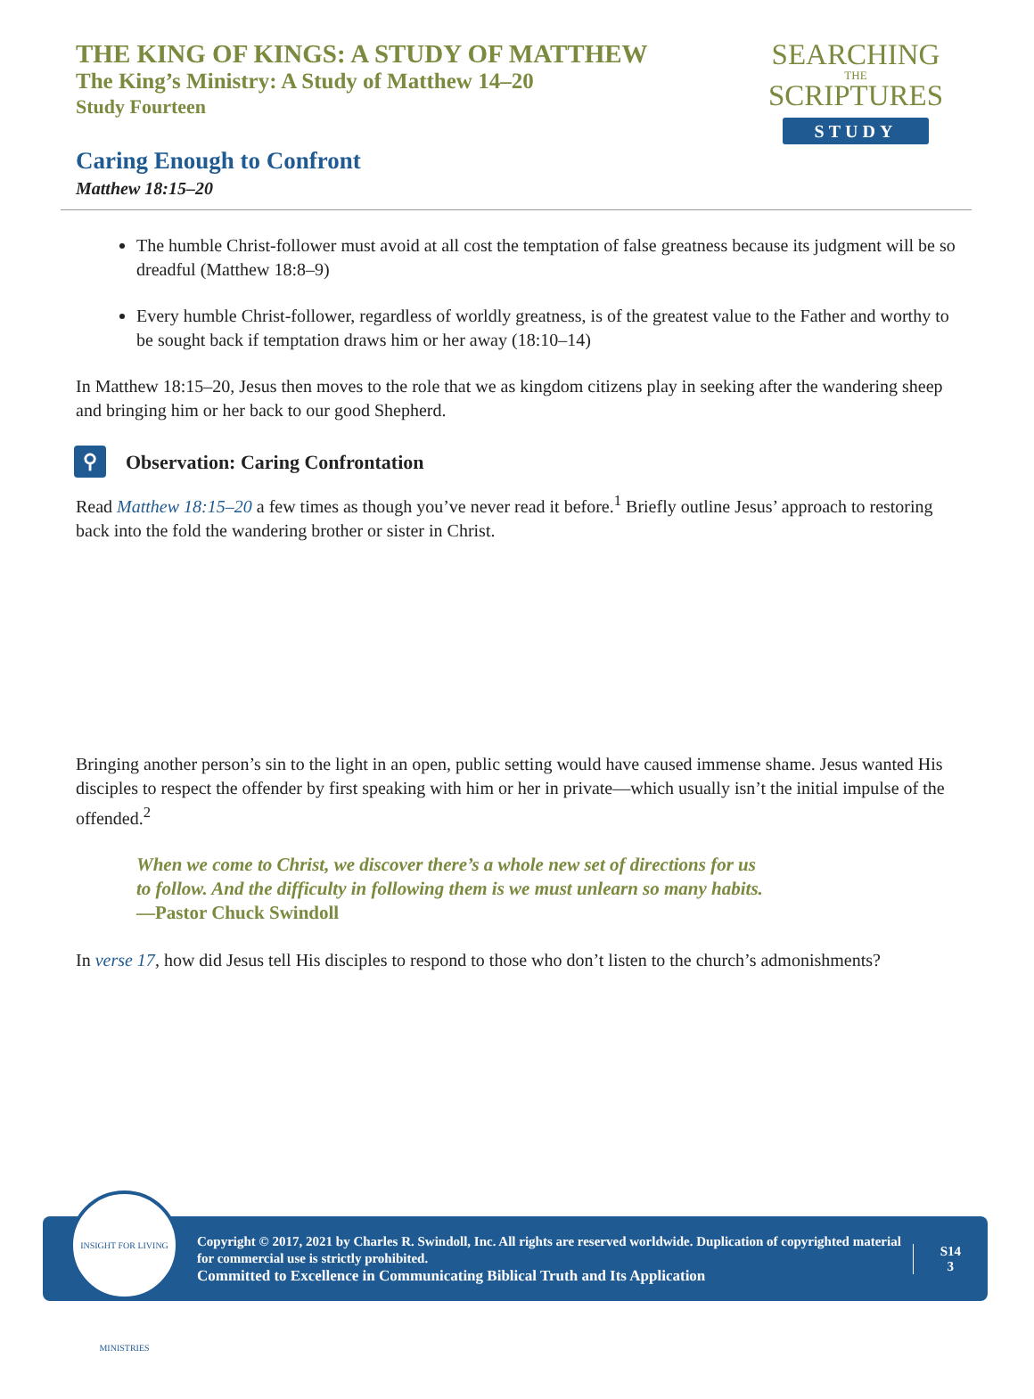THE KING OF KINGS: A STUDY OF MATTHEW
The King’s Ministry: A Study of Matthew 14–20
Study Fourteen
SEARCHING
THE
SCRIPTURES
STUDY
Caring Enough to Confront
Matthew 18:15–20
The humble Christ-follower must avoid at all cost the temptation of false greatness because its judgment will be so dreadful (Matthew 18:8–9)
Every humble Christ-follower, regardless of worldly greatness, is of the greatest value to the Father and worthy to be sought back if temptation draws him or her away (18:10–14)
In Matthew 18:15–20, Jesus then moves to the role that we as kingdom citizens play in seeking after the wandering sheep and bringing him or her back to our good Shepherd.
⚲
Observation: Caring Confrontation
Read Matthew 18:15–20 a few times as though you’ve never read it before.<sup>1</sup> Briefly outline Jesus’ approach to restoring back into the fold the wandering brother or sister in Christ.
Bringing another person’s sin to the light in an open, public setting would have caused immense shame. Jesus wanted His disciples to respect the offender by first speaking with him or her in private—which usually isn’t the initial impulse of the offended.<sup>2</sup>
When we come to Christ, we discover there’s a whole new set of directions for us
to follow. And the difficulty in following them is we must unlearn so many habits.
—Pastor Chuck Swindoll
In verse 17, how did Jesus tell His disciples to respond to those who don’t listen to the church’s admonishments?
INSIGHT FOR LIVING MINISTRIES
Copyright © 2017, 2021 by Charles R. Swindoll, Inc. All rights are reserved worldwide. Duplication of copyrighted material for commercial use is strictly prohibited.
Committed to Excellence in Communicating Biblical Truth and Its Application
S14
3